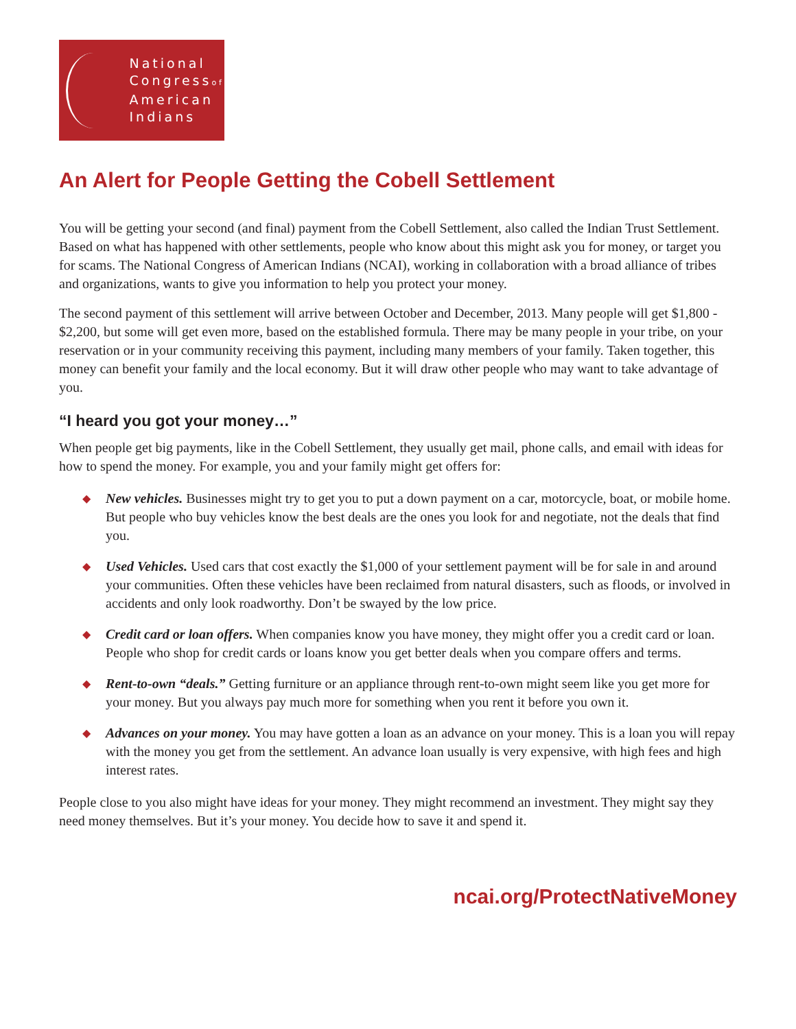National
Congressof
American
Indians
An Alert for People Getting the Cobell Settlement
You will be getting your second (and final) payment from the Cobell Settlement, also called the Indian Trust Settlement. Based on what has happened with other settlements, people who know about this might ask you for money, or target you for scams. The National Congress of American Indians (NCAI), working in collaboration with a broad alliance of tribes and organizations, wants to give you information to help you protect your money.
The second payment of this settlement will arrive between October and December, 2013. Many people will get $1,800 - $2,200, but some will get even more, based on the established formula. There may be many people in your tribe, on your reservation or in your community receiving this payment, including many members of your family. Taken together, this money can benefit your family and the local economy. But it will draw other people who may want to take advantage of you.
“I heard you got your money…”
When people get big payments, like in the Cobell Settlement, they usually get mail, phone calls, and email with ideas for how to spend the money. For example, you and your family might get offers for:
◆ New vehicles. Businesses might try to get you to put a down payment on a car, motorcycle, boat, or mobile home. But people who buy vehicles know the best deals are the ones you look for and negotiate, not the deals that find you.
◆ Used Vehicles. Used cars that cost exactly the $1,000 of your settlement payment will be for sale in and around your communities. Often these vehicles have been reclaimed from natural disasters, such as floods, or involved in accidents and only look roadworthy. Don’t be swayed by the low price.
◆ Credit card or loan offers. When companies know you have money, they might offer you a credit card or loan. People who shop for credit cards or loans know you get better deals when you compare offers and terms.
◆ Rent-to-own “deals.” Getting furniture or an appliance through rent-to-own might seem like you get more for your money. But you always pay much more for something when you rent it before you own it.
◆ Advances on your money. You may have gotten a loan as an advance on your money. This is a loan you will repay with the money you get from the settlement. An advance loan usually is very expensive, with high fees and high interest rates.
People close to you also might have ideas for your money. They might recommend an investment. They might say they need money themselves. But it’s your money. You decide how to save it and spend it.
ncai.org/ProtectNativeMoney